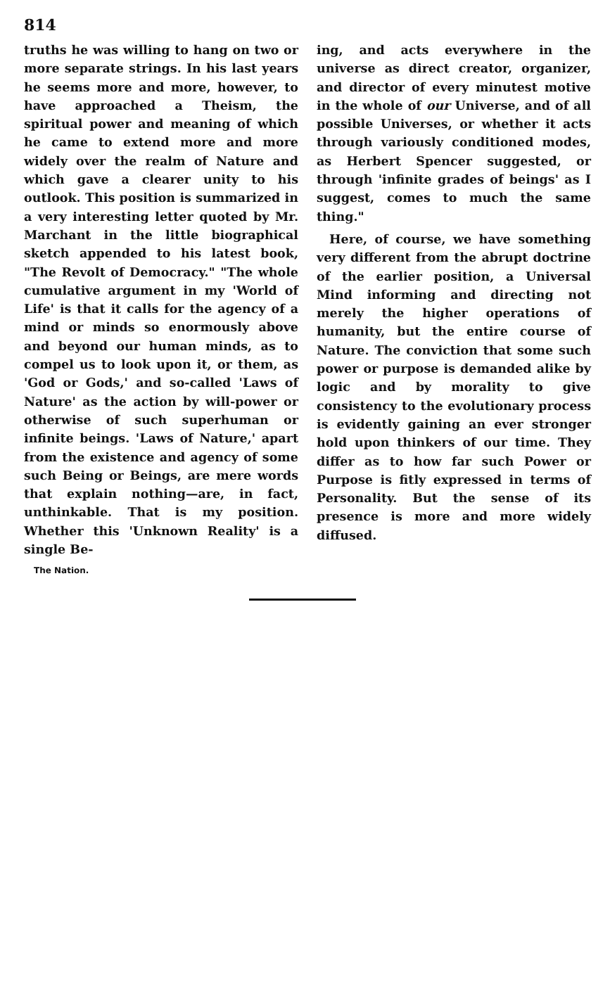814
truths he was willing to hang on two or more separate strings. In his last years he seems more and more, however, to have approached a Theism, the spiritual power and meaning of which he came to extend more and more widely over the realm of Nature and which gave a clearer unity to his outlook. This position is summarized in a very interesting letter quoted by Mr. Marchant in the little biographical sketch appended to his latest book, "The Revolt of Democracy." "The whole cumulative argument in my 'World of Life' is that it calls for the agency of a mind or minds so enormously above and beyond our human minds, as to compel us to look upon it, or them, as 'God or Gods,' and so-called 'Laws of Nature' as the action by will-power or otherwise of such superhuman or infinite beings. 'Laws of Nature,' apart from the existence and agency of some such Being or Beings, are mere words that explain nothing—are, in fact, unthinkable. That is my position. Whether this 'Unknown Reality' is a single Be-
The Nation.
ing, and acts everywhere in the universe as direct creator, organizer, and director of every minutest motive in the whole of our Universe, and of all possible Universes, or whether it acts through variously conditioned modes, as Herbert Spencer suggested, or through 'infinite grades of beings' as I suggest, comes to much the same thing."
Here, of course, we have something very different from the abrupt doctrine of the earlier position, a Universal Mind informing and directing not merely the higher operations of humanity, but the entire course of Nature. The conviction that some such power or purpose is demanded alike by logic and by morality to give consistency to the evolutionary process is evidently gaining an ever stronger hold upon thinkers of our time. They differ as to how far such Power or Purpose is fitly expressed in terms of Personality. But the sense of its presence is more and more widely diffused.